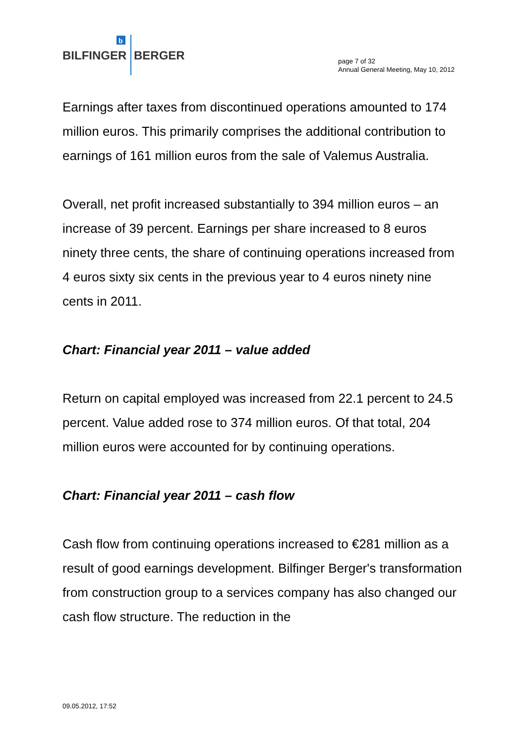b
BILFINGER
BERGER
page 7 of 32
Annual General Meeting, May 10, 2012
Earnings after taxes from discontinued operations amounted to 174 million euros. This primarily comprises the additional contribution to earnings of 161 million euros from the sale of Valemus Australia.
Overall, net profit increased substantially to 394 million euros – an increase of 39 percent. Earnings per share increased to 8 euros ninety three cents, the share of continuing operations increased from 4 euros sixty six cents in the previous year to 4 euros ninety nine cents in 2011.
Chart: Financial year 2011 – value added
Return on capital employed was increased from 22.1 percent to 24.5 percent. Value added rose to 374 million euros. Of that total, 204 million euros were accounted for by continuing operations.
Chart: Financial year 2011 – cash flow
Cash flow from continuing operations increased to €281 million as a result of good earnings development. Bilfinger Berger's transformation from construction group to a services company has also changed our cash flow structure. The reduction in the
09.05.2012, 17:52